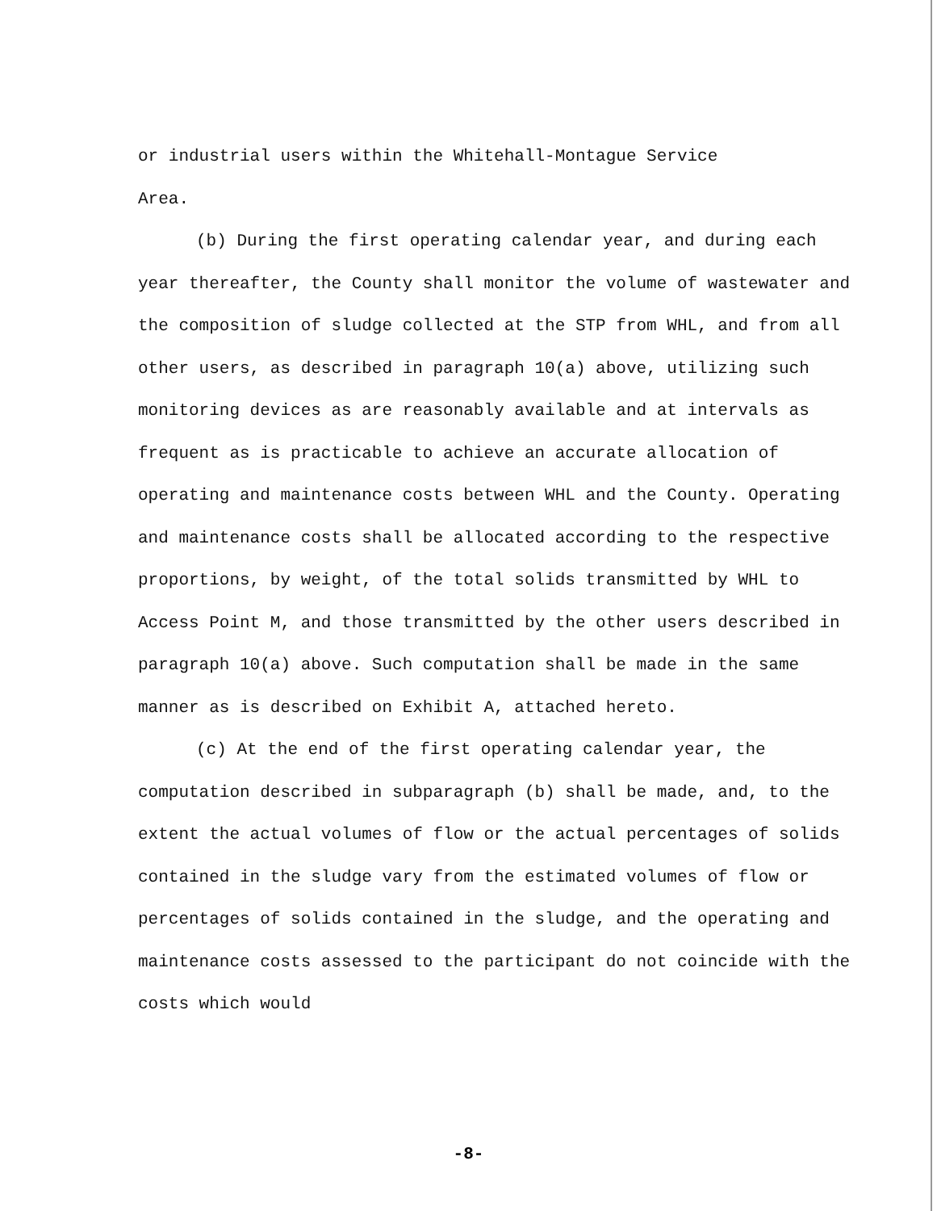or industrial users within the Whitehall-Montague Service
Area.
(b) During the first operating calendar year, and during each year thereafter, the County shall monitor the volume of wastewater and the composition of sludge collected at the STP from WHL, and from all other users, as described in paragraph 10(a) above, utilizing such monitoring devices as are reasonably available and at intervals as frequent as is practicable to achieve an accurate allocation of operating and maintenance costs between WHL and the County. Operating and maintenance costs shall be allocated according to the respective proportions, by weight, of the total solids transmitted by WHL to Access Point M, and those transmitted by the other users described in paragraph 10(a) above. Such computation shall be made in the same manner as is described on Exhibit A, attached hereto.
(c) At the end of the first operating calendar year, the computation described in subparagraph (b) shall be made, and, to the extent the actual volumes of flow or the actual percentages of solids contained in the sludge vary from the estimated volumes of flow or percentages of solids contained in the sludge, and the operating and maintenance costs assessed to the participant do not coincide with the costs which would
-8-